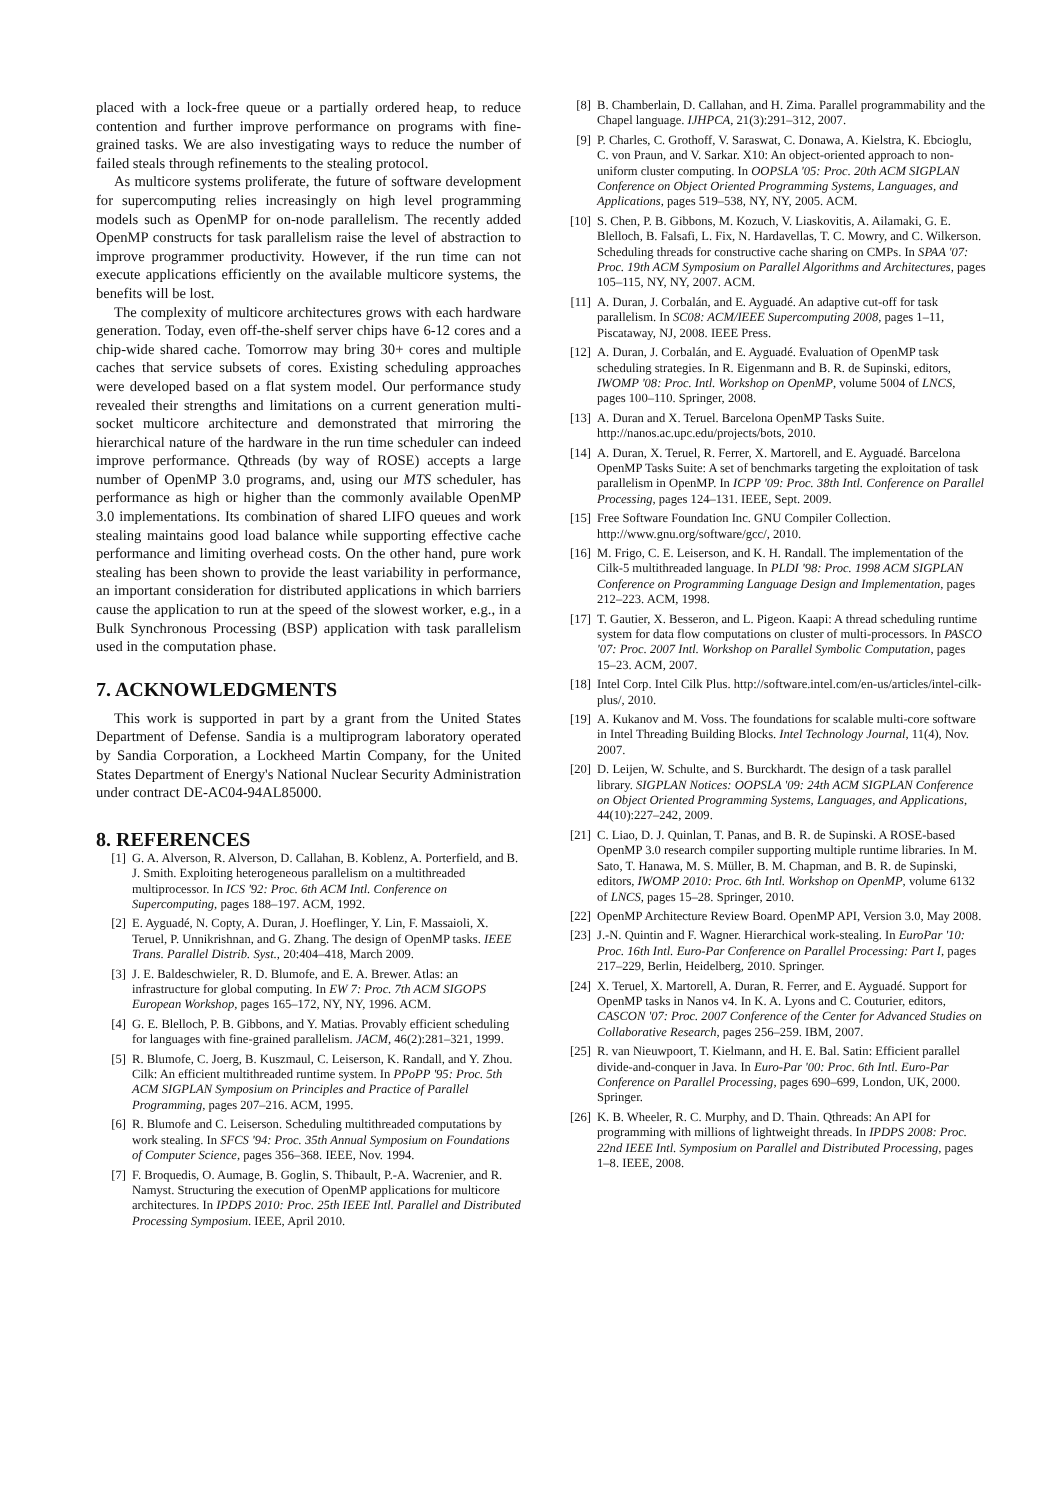placed with a lock-free queue or a partially ordered heap, to reduce contention and further improve performance on programs with fine-grained tasks. We are also investigating ways to reduce the number of failed steals through refinements to the stealing protocol.
As multicore systems proliferate, the future of software development for supercomputing relies increasingly on high level programming models such as OpenMP for on-node parallelism. The recently added OpenMP constructs for task parallelism raise the level of abstraction to improve programmer productivity. However, if the run time can not execute applications efficiently on the available multicore systems, the benefits will be lost.
The complexity of multicore architectures grows with each hardware generation. Today, even off-the-shelf server chips have 6-12 cores and a chip-wide shared cache. Tomorrow may bring 30+ cores and multiple caches that service subsets of cores. Existing scheduling approaches were developed based on a flat system model. Our performance study revealed their strengths and limitations on a current generation multi-socket multicore architecture and demonstrated that mirroring the hierarchical nature of the hardware in the run time scheduler can indeed improve performance. Qthreads (by way of ROSE) accepts a large number of OpenMP 3.0 programs, and, using our MTS scheduler, has performance as high or higher than the commonly available OpenMP 3.0 implementations. Its combination of shared LIFO queues and work stealing maintains good load balance while supporting effective cache performance and limiting overhead costs. On the other hand, pure work stealing has been shown to provide the least variability in performance, an important consideration for distributed applications in which barriers cause the application to run at the speed of the slowest worker, e.g., in a Bulk Synchronous Processing (BSP) application with task parallelism used in the computation phase.
7. ACKNOWLEDGMENTS
This work is supported in part by a grant from the United States Department of Defense. Sandia is a multiprogram laboratory operated by Sandia Corporation, a Lockheed Martin Company, for the United States Department of Energy's National Nuclear Security Administration under contract DE-AC04-94AL85000.
8. REFERENCES
[1] G. A. Alverson, R. Alverson, D. Callahan, B. Koblenz, A. Porterfield, and B. J. Smith. Exploiting heterogeneous parallelism on a multithreaded multiprocessor. In ICS '92: Proc. 6th ACM Intl. Conference on Supercomputing, pages 188–197. ACM, 1992.
[2] E. Ayguadé, N. Copty, A. Duran, J. Hoeflinger, Y. Lin, F. Massaioli, X. Teruel, P. Unnikrishnan, and G. Zhang. The design of OpenMP tasks. IEEE Trans. Parallel Distrib. Syst., 20:404–418, March 2009.
[3] J. E. Baldeschwieler, R. D. Blumofe, and E. A. Brewer. Atlas: an infrastructure for global computing. In EW 7: Proc. 7th ACM SIGOPS European Workshop, pages 165–172, NY, NY, 1996. ACM.
[4] G. E. Blelloch, P. B. Gibbons, and Y. Matias. Provably efficient scheduling for languages with fine-grained parallelism. JACM, 46(2):281–321, 1999.
[5] R. Blumofe, C. Joerg, B. Kuszmaul, C. Leiserson, K. Randall, and Y. Zhou. Cilk: An efficient multithreaded runtime system. In PPoPP '95: Proc. 5th ACM SIGPLAN Symposium on Principles and Practice of Parallel Programming, pages 207–216. ACM, 1995.
[6] R. Blumofe and C. Leiserson. Scheduling multithreaded computations by work stealing. In SFCS '94: Proc. 35th Annual Symposium on Foundations of Computer Science, pages 356–368. IEEE, Nov. 1994.
[7] F. Broquedis, O. Aumage, B. Goglin, S. Thibault, P.-A. Wacrenier, and R. Namyst. Structuring the execution of OpenMP applications for multicore architectures. In IPDPS 2010: Proc. 25th IEEE Intl. Parallel and Distributed Processing Symposium. IEEE, April 2010.
[8] B. Chamberlain, D. Callahan, and H. Zima. Parallel programmability and the Chapel language. IJHPCA, 21(3):291–312, 2007.
[9] P. Charles, C. Grothoff, V. Saraswat, C. Donawa, A. Kielstra, K. Ebcioglu, C. von Praun, and V. Sarkar. X10: An object-oriented approach to non-uniform cluster computing. In OOPSLA '05: Proc. 20th ACM SIGPLAN Conference on Object Oriented Programming Systems, Languages, and Applications, pages 519–538, NY, NY, 2005. ACM.
[10] S. Chen, P. B. Gibbons, M. Kozuch, V. Liaskovitis, A. Ailamaki, G. E. Blelloch, B. Falsafi, L. Fix, N. Hardavellas, T. C. Mowry, and C. Wilkerson. Scheduling threads for constructive cache sharing on CMPs. In SPAA '07: Proc. 19th ACM Symposium on Parallel Algorithms and Architectures, pages 105–115, NY, NY, 2007. ACM.
[11] A. Duran, J. Corbalán, and E. Ayguadé. An adaptive cut-off for task parallelism. In SC08: ACM/IEEE Supercomputing 2008, pages 1–11, Piscataway, NJ, 2008. IEEE Press.
[12] A. Duran, J. Corbalán, and E. Ayguadé. Evaluation of OpenMP task scheduling strategies. In R. Eigenmann and B. R. de Supinski, editors, IWOMP '08: Proc. Intl. Workshop on OpenMP, volume 5004 of LNCS, pages 100–110. Springer, 2008.
[13] A. Duran and X. Teruel. Barcelona OpenMP Tasks Suite. http://nanos.ac.upc.edu/projects/bots, 2010.
[14] A. Duran, X. Teruel, R. Ferrer, X. Martorell, and E. Ayguadé. Barcelona OpenMP Tasks Suite: A set of benchmarks targeting the exploitation of task parallelism in OpenMP. In ICPP '09: Proc. 38th Intl. Conference on Parallel Processing, pages 124–131. IEEE, Sept. 2009.
[15] Free Software Foundation Inc. GNU Compiler Collection. http://www.gnu.org/software/gcc/, 2010.
[16] M. Frigo, C. E. Leiserson, and K. H. Randall. The implementation of the Cilk-5 multithreaded language. In PLDI '98: Proc. 1998 ACM SIGPLAN Conference on Programming Language Design and Implementation, pages 212–223. ACM, 1998.
[17] T. Gautier, X. Besseron, and L. Pigeon. Kaapi: A thread scheduling runtime system for data flow computations on cluster of multi-processors. In PASCO '07: Proc. 2007 Intl. Workshop on Parallel Symbolic Computation, pages 15–23. ACM, 2007.
[18] Intel Corp. Intel Cilk Plus. http://software.intel.com/en-us/articles/intel-cilk-plus/, 2010.
[19] A. Kukanov and M. Voss. The foundations for scalable multi-core software in Intel Threading Building Blocks. Intel Technology Journal, 11(4), Nov. 2007.
[20] D. Leijen, W. Schulte, and S. Burckhardt. The design of a task parallel library. SIGPLAN Notices: OOPSLA '09: 24th ACM SIGPLAN Conference on Object Oriented Programming Systems, Languages, and Applications, 44(10):227–242, 2009.
[21] C. Liao, D. J. Quinlan, T. Panas, and B. R. de Supinski. A ROSE-based OpenMP 3.0 research compiler supporting multiple runtime libraries. In M. Sato, T. Hanawa, M. S. Müller, B. M. Chapman, and B. R. de Supinski, editors, IWOMP 2010: Proc. 6th Intl. Workshop on OpenMP, volume 6132 of LNCS, pages 15–28. Springer, 2010.
[22] OpenMP Architecture Review Board. OpenMP API, Version 3.0, May 2008.
[23] J.-N. Quintin and F. Wagner. Hierarchical work-stealing. In EuroPar '10: Proc. 16th Intl. Euro-Par Conference on Parallel Processing: Part I, pages 217–229, Berlin, Heidelberg, 2010. Springer.
[24] X. Teruel, X. Martorell, A. Duran, R. Ferrer, and E. Ayguadé. Support for OpenMP tasks in Nanos v4. In K. A. Lyons and C. Couturier, editors, CASCON '07: Proc. 2007 Conference of the Center for Advanced Studies on Collaborative Research, pages 256–259. IBM, 2007.
[25] R. van Nieuwpoort, T. Kielmann, and H. E. Bal. Satin: Efficient parallel divide-and-conquer in Java. In Euro-Par '00: Proc. 6th Intl. Euro-Par Conference on Parallel Processing, pages 690–699, London, UK, 2000. Springer.
[26] K. B. Wheeler, R. C. Murphy, and D. Thain. Qthreads: An API for programming with millions of lightweight threads. In IPDPS 2008: Proc. 22nd IEEE Intl. Symposium on Parallel and Distributed Processing, pages 1–8. IEEE, 2008.